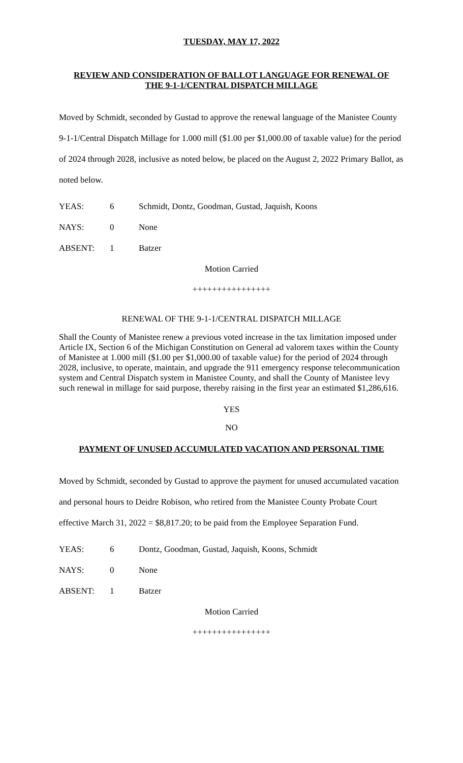TUESDAY, MAY 17, 2022
REVIEW AND CONSIDERATION OF BALLOT LANGUAGE FOR RENEWAL OF
THE 9-1-1/CENTRAL DISPATCH MILLAGE
Moved by Schmidt, seconded by Gustad to approve the renewal language of the Manistee County 9-1-1/Central Dispatch Millage for 1.000 mill ($1.00 per $1,000.00 of taxable value) for the period of 2024 through 2028, inclusive as noted below, be placed on the August 2, 2022 Primary Ballot, as noted below.
YEAS: 6 Schmidt, Dontz, Goodman, Gustad, Jaquish, Koons
NAYS: 0 None
ABSENT: 1 Batzer
Motion Carried
++++++++++++++++
RENEWAL OF THE 9-1-1/CENTRAL DISPATCH MILLAGE
Shall the County of Manistee renew a previous voted increase in the tax limitation imposed under Article IX, Section 6 of the Michigan Constitution on General ad valorem taxes within the County of Manistee at 1.000 mill ($1.00 per $1,000.00 of taxable value) for the period of 2024 through 2028, inclusive, to operate, maintain, and upgrade the 911 emergency response telecommunication system and Central Dispatch system in Manistee County, and shall the County of Manistee levy such renewal in millage for said purpose, thereby raising in the first year an estimated $1,286,616.
YES
NO
PAYMENT OF UNUSED ACCUMULATED VACATION AND PERSONAL TIME
Moved by Schmidt, seconded by Gustad to approve the payment for unused accumulated vacation and personal hours to Deidre Robison, who retired from the Manistee County Probate Court effective March 31, 2022 = $8,817.20; to be paid from the Employee Separation Fund.
YEAS: 6 Dontz, Goodman, Gustad, Jaquish, Koons, Schmidt
NAYS: 0 None
ABSENT: 1 Batzer
Motion Carried
++++++++++++++++